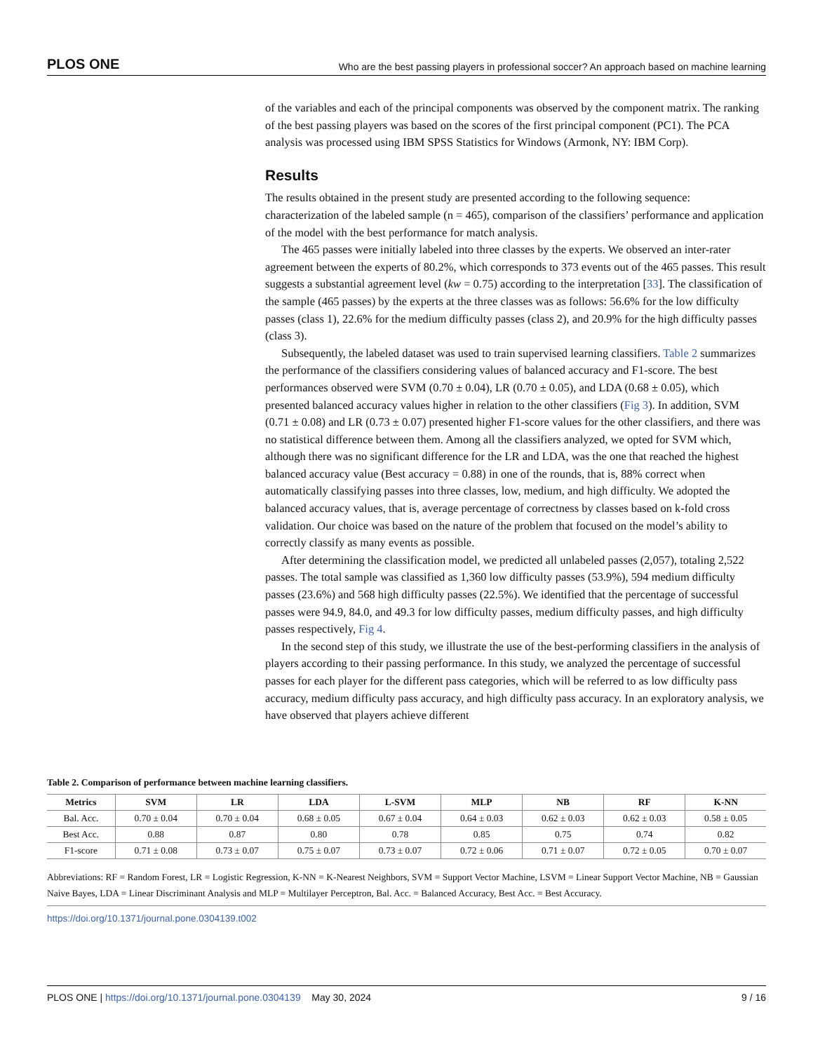PLOS ONE Who are the best passing players in professional soccer? An approach based on machine learning
of the variables and each of the principal components was observed by the component matrix. The ranking of the best passing players was based on the scores of the first principal component (PC1). The PCA analysis was processed using IBM SPSS Statistics for Windows (Armonk, NY: IBM Corp).
Results
The results obtained in the present study are presented according to the following sequence: characterization of the labeled sample (n = 465), comparison of the classifiers’ performance and application of the model with the best performance for match analysis.
The 465 passes were initially labeled into three classes by the experts. We observed an inter-rater agreement between the experts of 80.2%, which corresponds to 373 events out of the 465 passes. This result suggests a substantial agreement level (kw = 0.75) according to the interpretation [33]. The classification of the sample (465 passes) by the experts at the three classes was as follows: 56.6% for the low difficulty passes (class 1), 22.6% for the medium difficulty passes (class 2), and 20.9% for the high difficulty passes (class 3).
Subsequently, the labeled dataset was used to train supervised learning classifiers. Table 2 summarizes the performance of the classifiers considering values of balanced accuracy and F1-score. The best performances observed were SVM (0.70 ± 0.04), LR (0.70 ± 0.05), and LDA (0.68 ± 0.05), which presented balanced accuracy values higher in relation to the other classifiers (Fig 3). In addition, SVM (0.71 ± 0.08) and LR (0.73 ± 0.07) presented higher F1-score values for the other classifiers, and there was no statistical difference between them. Among all the classifiers analyzed, we opted for SVM which, although there was no significant difference for the LR and LDA, was the one that reached the highest balanced accuracy value (Best accuracy = 0.88) in one of the rounds, that is, 88% correct when automatically classifying passes into three classes, low, medium, and high difficulty. We adopted the balanced accuracy values, that is, average percentage of correctness by classes based on k-fold cross validation. Our choice was based on the nature of the problem that focused on the model’s ability to correctly classify as many events as possible.
After determining the classification model, we predicted all unlabeled passes (2,057), totaling 2,522 passes. The total sample was classified as 1,360 low difficulty passes (53.9%), 594 medium difficulty passes (23.6%) and 568 high difficulty passes (22.5%). We identified that the percentage of successful passes were 94.9, 84.0, and 49.3 for low difficulty passes, medium difficulty passes, and high difficulty passes respectively, Fig 4.
In the second step of this study, we illustrate the use of the best-performing classifiers in the analysis of players according to their passing performance. In this study, we analyzed the percentage of successful passes for each player for the different pass categories, which will be referred to as low difficulty pass accuracy, medium difficulty pass accuracy, and high difficulty pass accuracy. In an exploratory analysis, we have observed that players achieve different
Table 2. Comparison of performance between machine learning classifiers.
| Metrics | SVM | LR | LDA | L-SVM | MLP | NB | RF | K-NN |
| --- | --- | --- | --- | --- | --- | --- | --- | --- |
| Bal. Acc. | 0.70 ± 0.04 | 0.70 ± 0.04 | 0.68 ± 0.05 | 0.67 ± 0.04 | 0.64 ± 0.03 | 0.62 ± 0.03 | 0.62 ± 0.03 | 0.58 ± 0.05 |
| Best Acc. | 0.88 | 0.87 | 0.80 | 0.78 | 0.85 | 0.75 | 0.74 | 0.82 |
| F1-score | 0.71 ± 0.08 | 0.73 ± 0.07 | 0.75 ± 0.07 | 0.73 ± 0.07 | 0.72 ± 0.06 | 0.71 ± 0.07 | 0.72 ± 0.05 | 0.70 ± 0.07 |
Abbreviations: RF = Random Forest, LR = Logistic Regression, K-NN = K-Nearest Neighbors, SVM = Support Vector Machine, LSVM = Linear Support Vector Machine, NB = Gaussian Naive Bayes, LDA = Linear Discriminant Analysis and MLP = Multilayer Perceptron, Bal. Acc. = Balanced Accuracy, Best Acc. = Best Accuracy.
https://doi.org/10.1371/journal.pone.0304139.t002
PLOS ONE | https://doi.org/10.1371/journal.pone.0304139 May 30, 2024 9 / 16